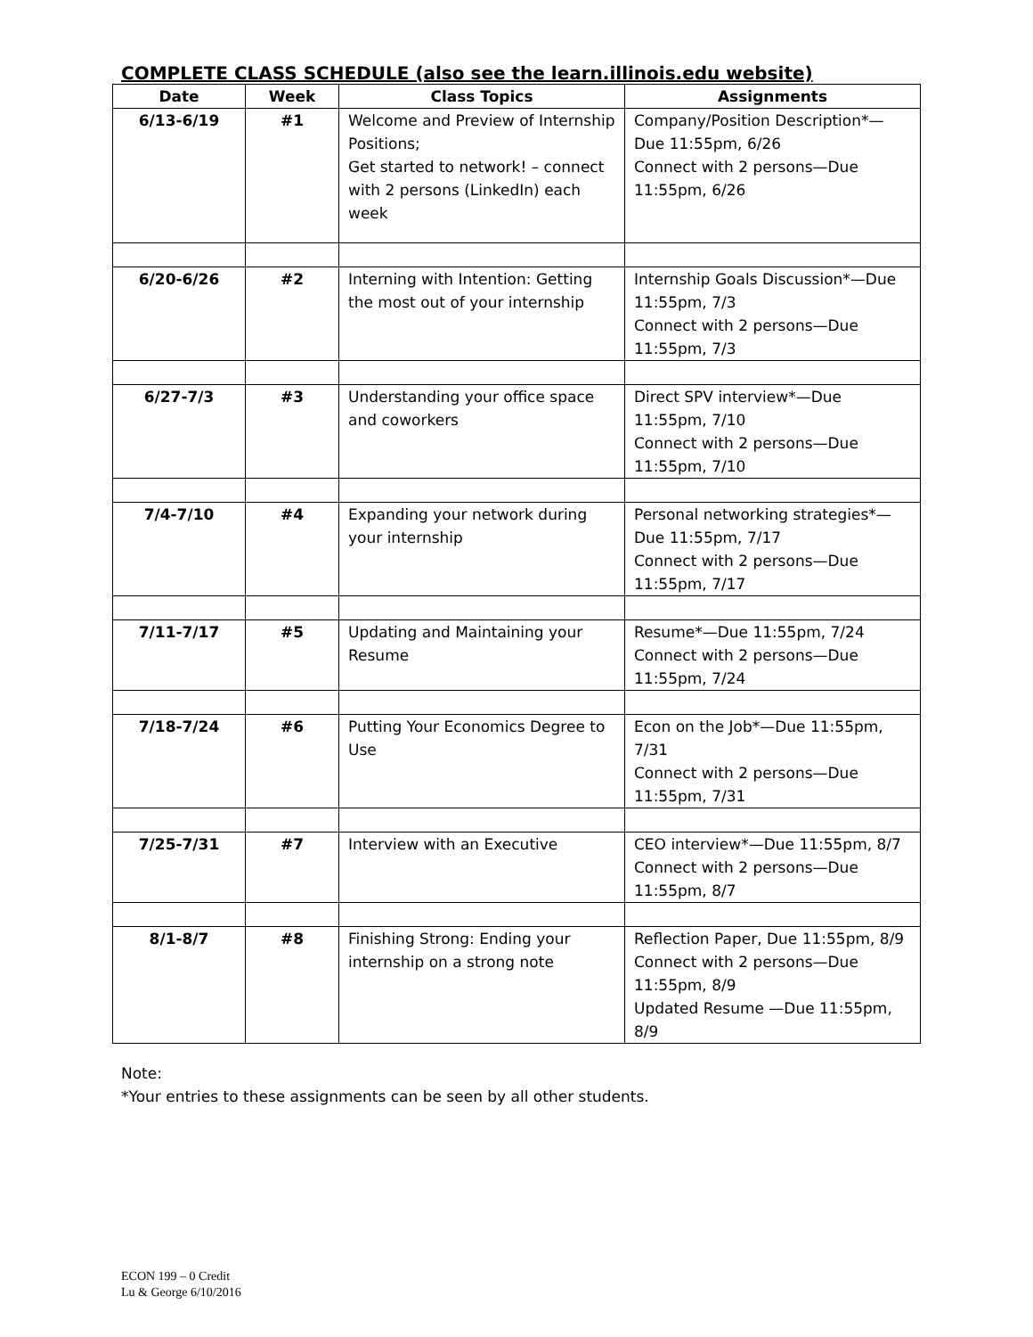COMPLETE CLASS SCHEDULE (also see the learn.illinois.edu website)
| Date | Week | Class Topics | Assignments |
| --- | --- | --- | --- |
| 6/13-6/19 | #1 | Welcome and Preview of Internship Positions; Get started to network! – connect with 2 persons (LinkedIn) each week | Company/Position Description*—Due 11:55pm, 6/26 Connect with 2 persons—Due 11:55pm, 6/26 |
| 6/20-6/26 | #2 | Interning with Intention: Getting the most out of your internship | Internship Goals Discussion*—Due 11:55pm, 7/3 Connect with 2 persons—Due 11:55pm, 7/3 |
| 6/27-7/3 | #3 | Understanding your office space and coworkers | Direct SPV interview*—Due 11:55pm, 7/10 Connect with 2 persons—Due 11:55pm, 7/10 |
| 7/4-7/10 | #4 | Expanding your network during your internship | Personal networking strategies*—Due 11:55pm, 7/17 Connect with 2 persons—Due 11:55pm, 7/17 |
| 7/11-7/17 | #5 | Updating and Maintaining your Resume | Resume*—Due 11:55pm, 7/24 Connect with 2 persons—Due 11:55pm, 7/24 |
| 7/18-7/24 | #6 | Putting Your Economics Degree to Use | Econ on the Job*—Due 11:55pm, 7/31 Connect with 2 persons—Due 11:55pm, 7/31 |
| 7/25-7/31 | #7 | Interview with an Executive | CEO interview*—Due 11:55pm, 8/7 Connect with 2 persons—Due 11:55pm, 8/7 |
| 8/1-8/7 | #8 | Finishing Strong: Ending your internship on a strong note | Reflection Paper, Due 11:55pm, 8/9 Connect with 2 persons—Due 11:55pm, 8/9 Updated Resume —Due 11:55pm, 8/9 |
Note:
*Your entries to these assignments can be seen by all other students.
ECON 199 – 0 Credit
Lu & George 6/10/2016